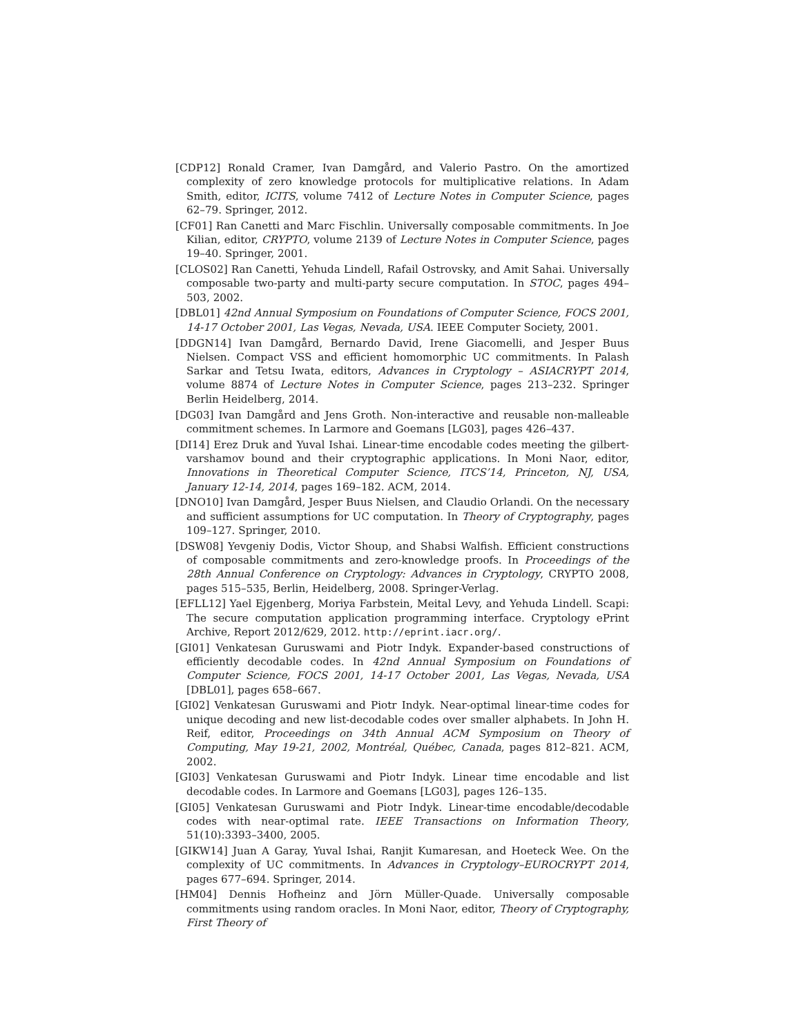[CDP12] Ronald Cramer, Ivan Damgård, and Valerio Pastro. On the amortized complexity of zero knowledge protocols for multiplicative relations. In Adam Smith, editor, ICITS, volume 7412 of Lecture Notes in Computer Science, pages 62–79. Springer, 2012.
[CF01] Ran Canetti and Marc Fischlin. Universally composable commitments. In Joe Kilian, editor, CRYPTO, volume 2139 of Lecture Notes in Computer Science, pages 19–40. Springer, 2001.
[CLOS02] Ran Canetti, Yehuda Lindell, Rafail Ostrovsky, and Amit Sahai. Universally composable two-party and multi-party secure computation. In STOC, pages 494–503, 2002.
[DBL01] 42nd Annual Symposium on Foundations of Computer Science, FOCS 2001, 14-17 October 2001, Las Vegas, Nevada, USA. IEEE Computer Society, 2001.
[DDGN14] Ivan Damgård, Bernardo David, Irene Giacomelli, and Jesper Buus Nielsen. Compact VSS and efficient homomorphic UC commitments. In Palash Sarkar and Tetsu Iwata, editors, Advances in Cryptology – ASIACRYPT 2014, volume 8874 of Lecture Notes in Computer Science, pages 213–232. Springer Berlin Heidelberg, 2014.
[DG03] Ivan Damgård and Jens Groth. Non-interactive and reusable non-malleable commitment schemes. In Larmore and Goemans [LG03], pages 426–437.
[DI14] Erez Druk and Yuval Ishai. Linear-time encodable codes meeting the gilbert-varshamov bound and their cryptographic applications. In Moni Naor, editor, Innovations in Theoretical Computer Science, ITCS’14, Princeton, NJ, USA, January 12-14, 2014, pages 169–182. ACM, 2014.
[DNO10] Ivan Damgård, Jesper Buus Nielsen, and Claudio Orlandi. On the necessary and sufficient assumptions for UC computation. In Theory of Cryptography, pages 109–127. Springer, 2010.
[DSW08] Yevgeniy Dodis, Victor Shoup, and Shabsi Walfish. Efficient constructions of composable commitments and zero-knowledge proofs. In Proceedings of the 28th Annual Conference on Cryptology: Advances in Cryptology, CRYPTO 2008, pages 515–535, Berlin, Heidelberg, 2008. Springer-Verlag.
[EFLL12] Yael Ejgenberg, Moriya Farbstein, Meital Levy, and Yehuda Lindell. Scapi: The secure computation application programming interface. Cryptology ePrint Archive, Report 2012/629, 2012. http://eprint.iacr.org/.
[GI01] Venkatesan Guruswami and Piotr Indyk. Expander-based constructions of efficiently decodable codes. In 42nd Annual Symposium on Foundations of Computer Science, FOCS 2001, 14-17 October 2001, Las Vegas, Nevada, USA [DBL01], pages 658–667.
[GI02] Venkatesan Guruswami and Piotr Indyk. Near-optimal linear-time codes for unique decoding and new list-decodable codes over smaller alphabets. In John H. Reif, editor, Proceedings on 34th Annual ACM Symposium on Theory of Computing, May 19-21, 2002, Montréal, Québec, Canada, pages 812–821. ACM, 2002.
[GI03] Venkatesan Guruswami and Piotr Indyk. Linear time encodable and list decodable codes. In Larmore and Goemans [LG03], pages 126–135.
[GI05] Venkatesan Guruswami and Piotr Indyk. Linear-time encodable/decodable codes with near-optimal rate. IEEE Transactions on Information Theory, 51(10):3393–3400, 2005.
[GIKW14] Juan A Garay, Yuval Ishai, Ranjit Kumaresan, and Hoeteck Wee. On the complexity of UC commitments. In Advances in Cryptology–EUROCRYPT 2014, pages 677–694. Springer, 2014.
[HM04] Dennis Hofheinz and Jörn Müller-Quade. Universally composable commitments using random oracles. In Moni Naor, editor, Theory of Cryptography, First Theory of